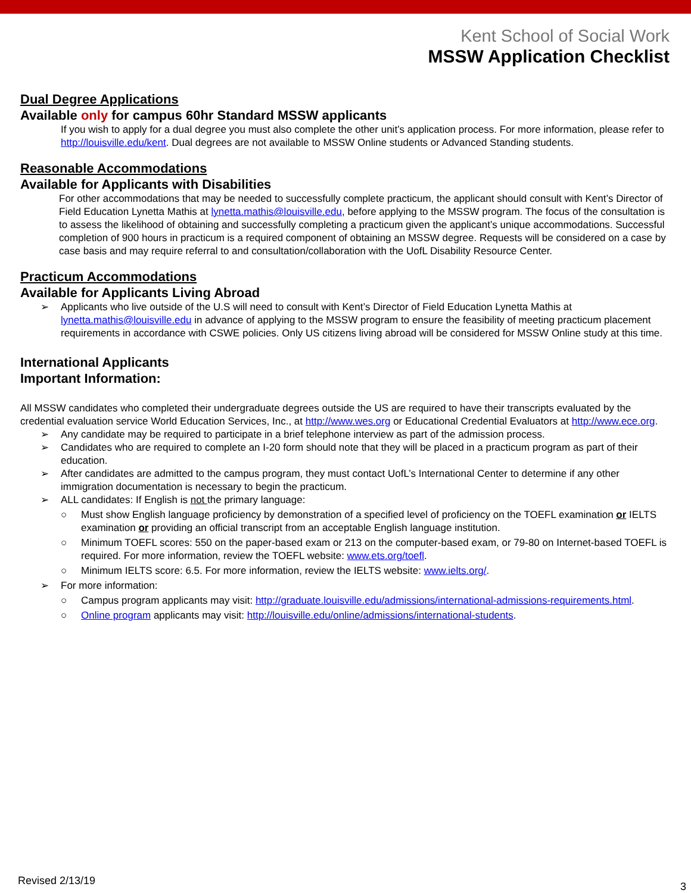Kent School of Social Work
MSSW Application Checklist
Dual Degree Applications
Available only for campus 60hr Standard MSSW applicants
If you wish to apply for a dual degree you must also complete the other unit’s application process. For more information, please refer to http://louisville.edu/kent. Dual degrees are not available to MSSW Online students or Advanced Standing students.
Reasonable Accommodations
Available for Applicants with Disabilities
For other accommodations that may be needed to successfully complete practicum, the applicant should consult with Kent’s Director of Field Education Lynetta Mathis at lynetta.mathis@louisville.edu, before applying to the MSSW program. The focus of the consultation is to assess the likelihood of obtaining and successfully completing a practicum given the applicant’s unique accommodations. Successful completion of 900 hours in practicum is a required component of obtaining an MSSW degree. Requests will be considered on a case by case basis and may require referral to and consultation/collaboration with the UofL Disability Resource Center.
Practicum Accommodations
Available for Applicants Living Abroad
➢ Applicants who live outside of the U.S will need to consult with Kent’s Director of Field Education Lynetta Mathis at lynetta.mathis@louisville.edu in advance of applying to the MSSW program to ensure the feasibility of meeting practicum placement requirements in accordance with CSWE policies. Only US citizens living abroad will be considered for MSSW Online study at this time.
International Applicants
Important Information:
All MSSW candidates who completed their undergraduate degrees outside the US are required to have their transcripts evaluated by the credential evaluation service World Education Services, Inc., at http://www.wes.org or Educational Credential Evaluators at http://www.ece.org.
➢ Any candidate may be required to participate in a brief telephone interview as part of the admission process.
➢ Candidates who are required to complete an I-20 form should note that they will be placed in a practicum program as part of their education.
➢ After candidates are admitted to the campus program, they must contact UofL’s International Center to determine if any other immigration documentation is necessary to begin the practicum.
➢ ALL candidates: If English is not the primary language:
○ Must show English language proficiency by demonstration of a specified level of proficiency on the TOEFL examination or IELTS examination or providing an official transcript from an acceptable English language institution.
○ Minimum TOEFL scores: 550 on the paper-based exam or 213 on the computer-based exam, or 79-80 on Internet-based TOEFL is required. For more information, review the TOEFL website: www.ets.org/toefl.
○ Minimum IELTS score: 6.5. For more information, review the IELTS website: www.ielts.org/.
➢ For more information:
○ Campus program applicants may visit: http://graduate.louisville.edu/admissions/international-admissions-requirements.html.
○ Online program applicants may visit: http://louisville.edu/online/admissions/international-students.
Revised 2/13/19 3